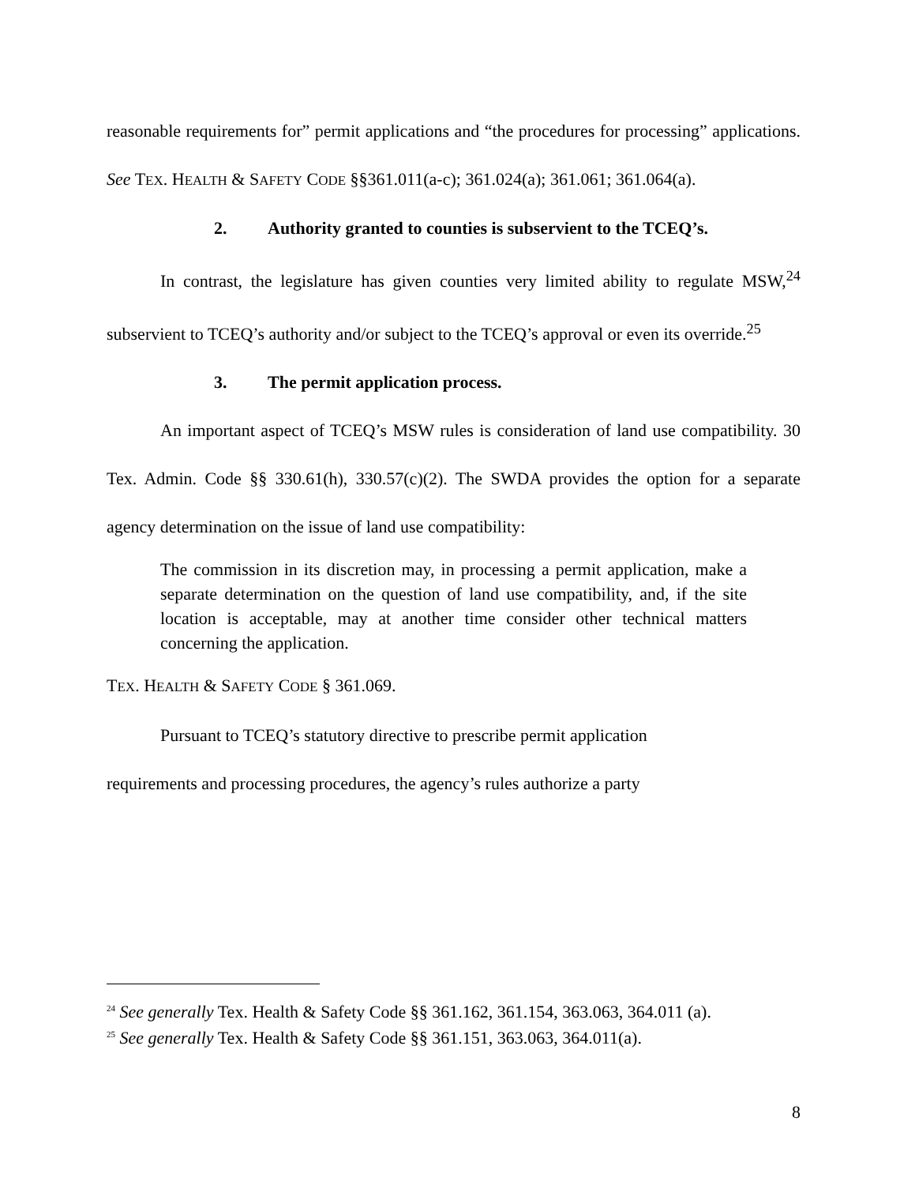reasonable requirements for” permit applications and “the procedures for processing” applications. See TEX. HEALTH & SAFETY CODE §§361.011(a-c); 361.024(a); 361.061; 361.064(a).
2. Authority granted to counties is subservient to the TCEQ’s.
In contrast, the legislature has given counties very limited ability to regulate MSW,<sup>24</sup> subservient to TCEQ’s authority and/or subject to the TCEQ’s approval or even its override.<sup>25</sup>
3. The permit application process.
An important aspect of TCEQ’s MSW rules is consideration of land use compatibility. 30 Tex. Admin. Code §§ 330.61(h), 330.57(c)(2). The SWDA provides the option for a separate agency determination on the issue of land use compatibility:
The commission in its discretion may, in processing a permit application, make a separate determination on the question of land use compatibility, and, if the site location is acceptable, may at another time consider other technical matters concerning the application.
TEX. HEALTH & SAFETY CODE § 361.069.
Pursuant to TCEQ’s statutory directive to prescribe permit application
requirements and processing procedures, the agency’s rules authorize a party
<sup>24</sup> See generally Tex. Health & Safety Code §§ 361.162, 361.154, 363.063, 364.011 (a).
<sup>25</sup> See generally Tex. Health & Safety Code §§ 361.151, 363.063, 364.011(a).
8